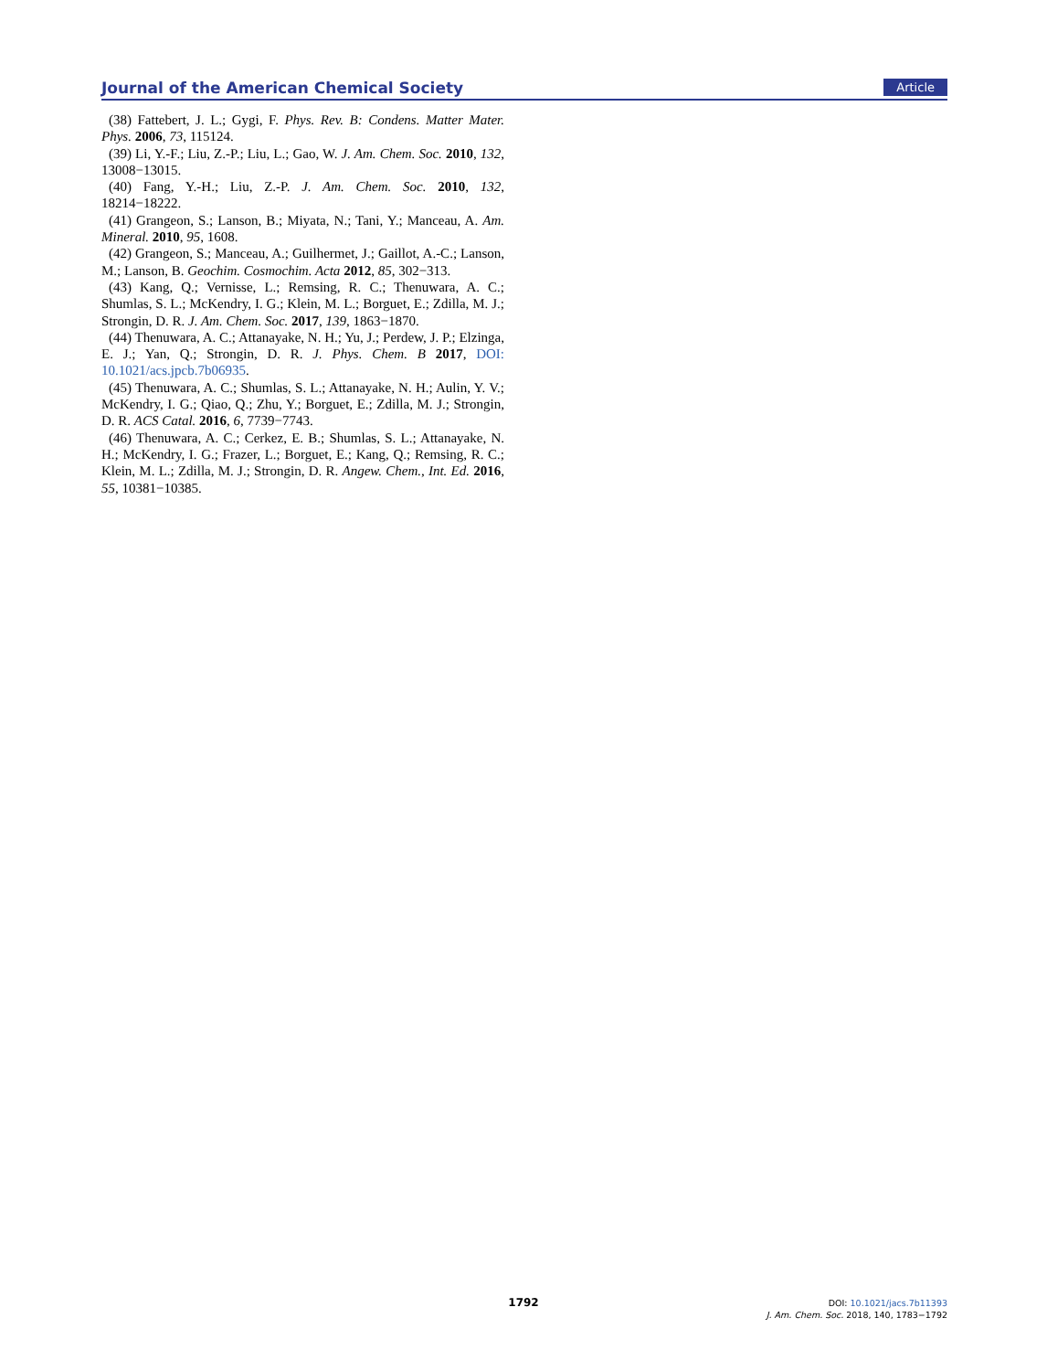Journal of the American Chemical Society Article
(38) Fattebert, J. L.; Gygi, F. Phys. Rev. B: Condens. Matter Mater. Phys. 2006, 73, 115124.
(39) Li, Y.-F.; Liu, Z.-P.; Liu, L.; Gao, W. J. Am. Chem. Soc. 2010, 132, 13008−13015.
(40) Fang, Y.-H.; Liu, Z.-P. J. Am. Chem. Soc. 2010, 132, 18214−18222.
(41) Grangeon, S.; Lanson, B.; Miyata, N.; Tani, Y.; Manceau, A. Am. Mineral. 2010, 95, 1608.
(42) Grangeon, S.; Manceau, A.; Guilhermet, J.; Gaillot, A.-C.; Lanson, M.; Lanson, B. Geochim. Cosmochim. Acta 2012, 85, 302−313.
(43) Kang, Q.; Vernisse, L.; Remsing, R. C.; Thenuwara, A. C.; Shumlas, S. L.; McKendry, I. G.; Klein, M. L.; Borguet, E.; Zdilla, M. J.; Strongin, D. R. J. Am. Chem. Soc. 2017, 139, 1863−1870.
(44) Thenuwara, A. C.; Attanayake, N. H.; Yu, J.; Perdew, J. P.; Elzinga, E. J.; Yan, Q.; Strongin, D. R. J. Phys. Chem. B 2017, DOI: 10.1021/acs.jpcb.7b06935.
(45) Thenuwara, A. C.; Shumlas, S. L.; Attanayake, N. H.; Aulin, Y. V.; McKendry, I. G.; Qiao, Q.; Zhu, Y.; Borguet, E.; Zdilla, M. J.; Strongin, D. R. ACS Catal. 2016, 6, 7739−7743.
(46) Thenuwara, A. C.; Cerkez, E. B.; Shumlas, S. L.; Attanayake, N. H.; McKendry, I. G.; Frazer, L.; Borguet, E.; Kang, Q.; Remsing, R. C.; Klein, M. L.; Zdilla, M. J.; Strongin, D. R. Angew. Chem., Int. Ed. 2016, 55, 10381−10385.
1792
DOI: 10.1021/jacs.7b11393
J. Am. Chem. Soc. 2018, 140, 1783−1792